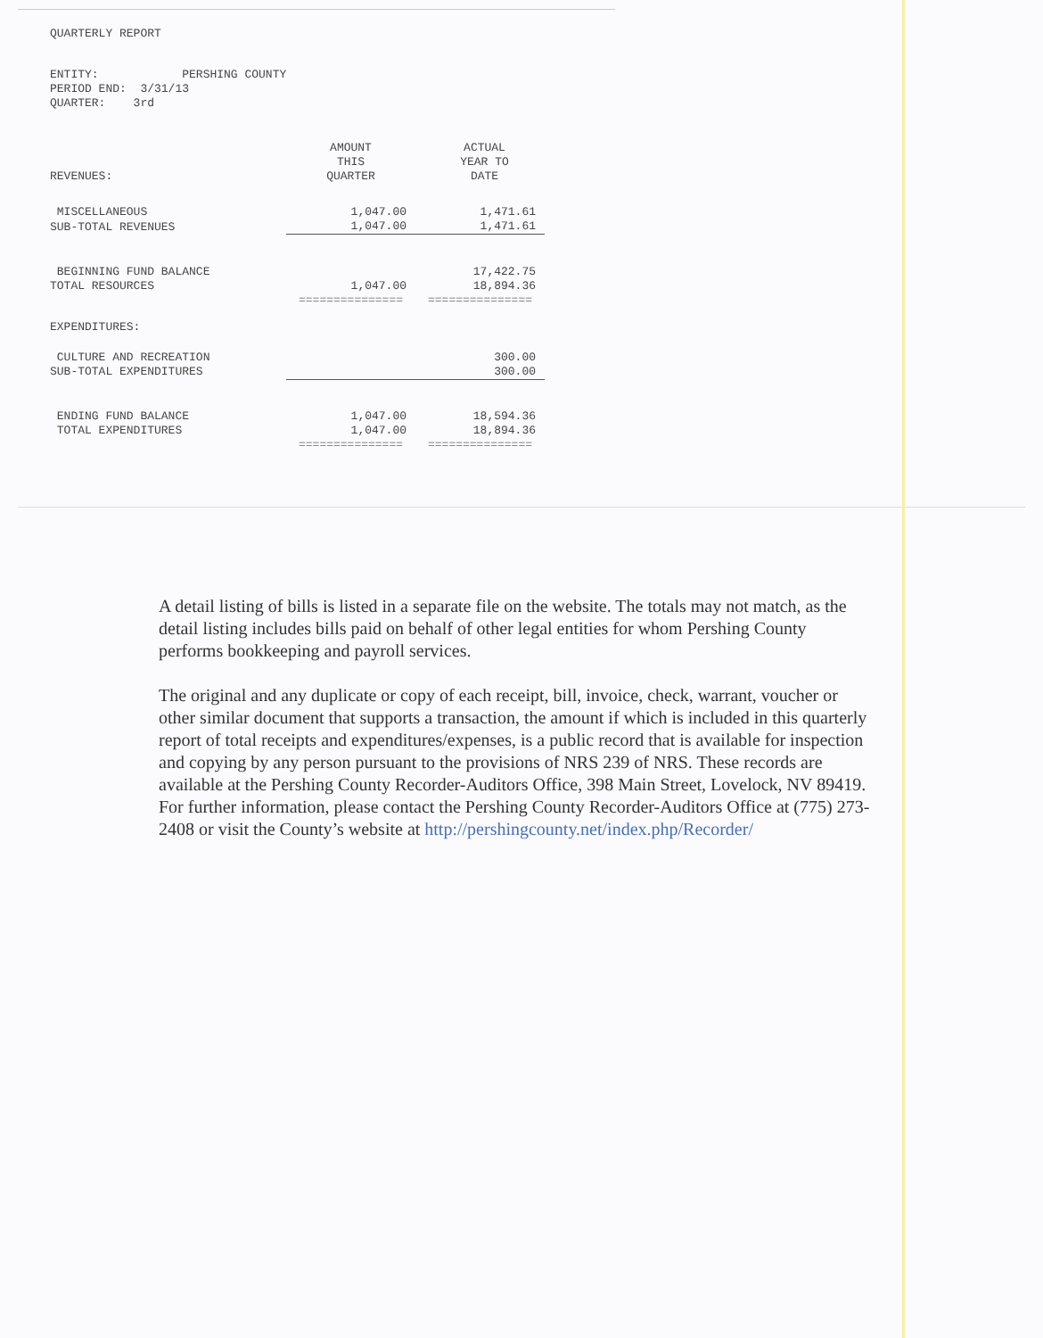QUARTERLY REPORT
ENTITY: PERSHING COUNTY
PERIOD END: 3/31/13
QUARTER: 3rd
| REVENUES: | AMOUNT THIS QUARTER | ACTUAL YEAR TO DATE |
| --- | --- | --- |
| MISCELLANEOUS | 1,047.00 | 1,471.61 |
| SUB-TOTAL REVENUES | 1,047.00 | 1,471.61 |
| BEGINNING FUND BALANCE | | 17,422.75 |
| TOTAL RESOURCES | 1,047.00 | 18,894.36 |
| | =============== | =============== |
| EXPENDITURES: | | |
| CULTURE AND RECREATION | | 300.00 |
| SUB-TOTAL EXPENDITURES | | 300.00 |
| ENDING FUND BALANCE | 1,047.00 | 18,594.36 |
| TOTAL EXPENDITURES | 1,047.00 | 18,894.36 |
| | =============== | =============== |
A detail listing of bills is listed in a separate file on the website. The totals may not match, as the detail listing includes bills paid on behalf of other legal entities for whom Pershing County performs bookkeeping and payroll services.
The original and any duplicate or copy of each receipt, bill, invoice, check, warrant, voucher or other similar document that supports a transaction, the amount if which is included in this quarterly report of total receipts and expenditures/expenses, is a public record that is available for inspection and copying by any person pursuant to the provisions of NRS 239 of NRS. These records are available at the Pershing County Recorder-Auditors Office, 398 Main Street, Lovelock, NV 89419. For further information, please contact the Pershing County Recorder-Auditors Office at (775) 273-2408 or visit the County’s website at http://pershingcounty.net/index.php/Recorder/